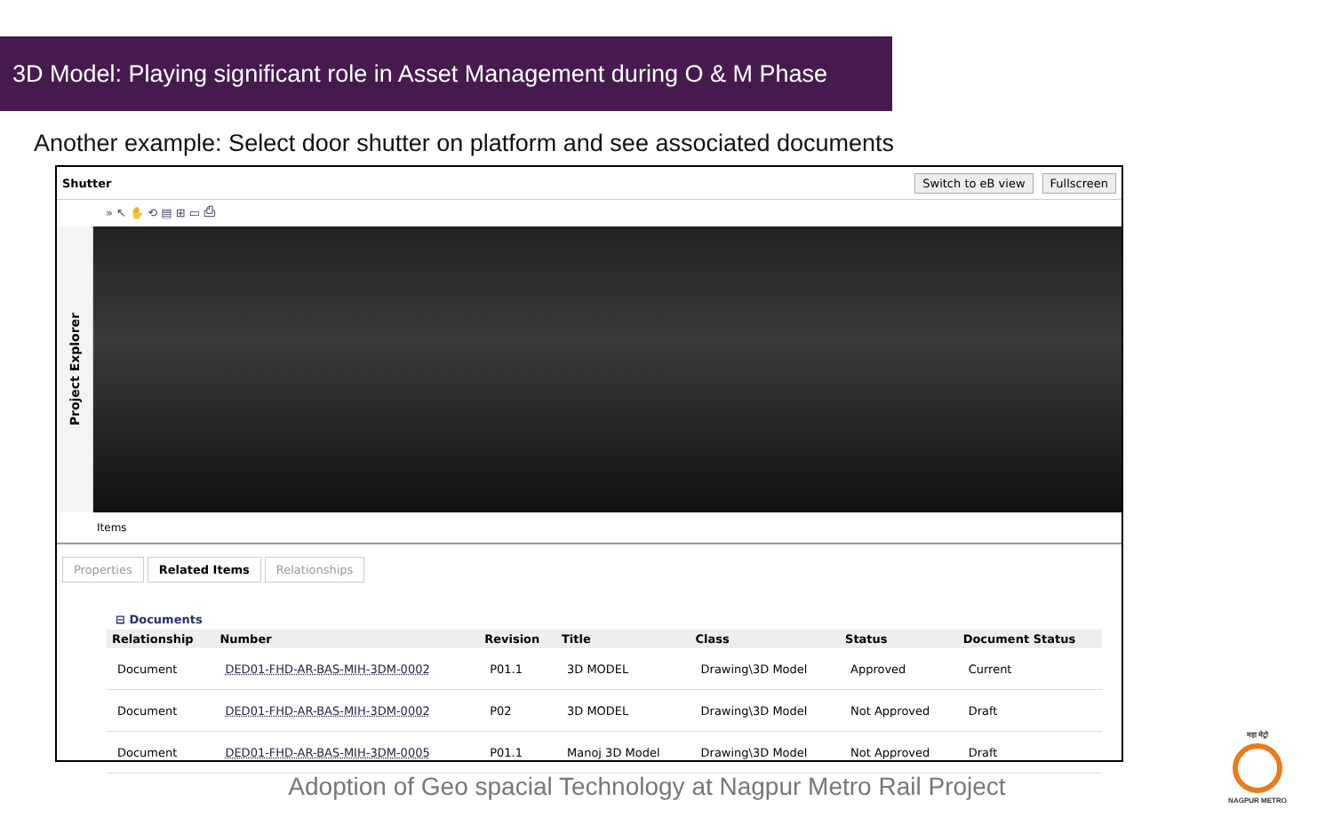3D Model: Playing significant role in Asset Management during O & M Phase
Another example: Select door shutter on platform and see associated documents
Shutter
Switch to eB view Fullscreen
» ↖ ✋ ⟲ ▤ ⊞ ▭ ⎙
Project Explorer
Items
Properties Related Items Relationships
⊟ Documents
| Relationship | Number | Revision | Title | Class | Status | Document Status |
| --- | --- | --- | --- | --- | --- | --- |
| Document | DED01-FHD-AR-BAS-MIH-3DM-0002 | P01.1 | 3D MODEL | Drawing\3D Model | Approved | Current |
| Document | DED01-FHD-AR-BAS-MIH-3DM-0002 | P02 | 3D MODEL | Drawing\3D Model | Not Approved | Draft |
| Document | DED01-FHD-AR-BAS-MIH-3DM-0005 | P01.1 | Manoj 3D Model | Drawing\3D Model | Not Approved | Draft |
Adoption of Geo spacial Technology at Nagpur Metro Rail Project
महा मेट्रो
NAGPUR METRO